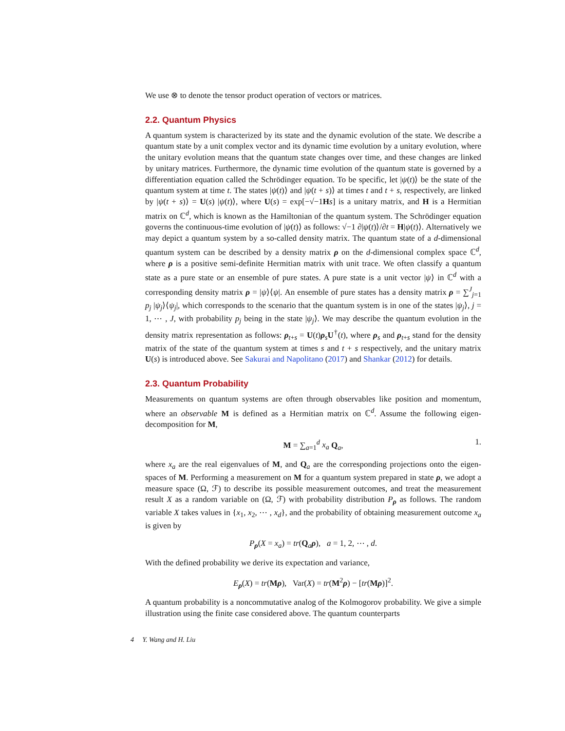We use ⊗ to denote the tensor product operation of vectors or matrices.
2.2. Quantum Physics
A quantum system is characterized by its state and the dynamic evolution of the state. We describe a quantum state by a unit complex vector and its dynamic time evolution by a unitary evolution, where the unitary evolution means that the quantum state changes over time, and these changes are linked by unitary matrices. Furthermore, the dynamic time evolution of the quantum state is governed by a differentiation equation called the Schrödinger equation. To be specific, let |ψ(t)⟩ be the state of the quantum system at time t. The states |ψ(t)⟩ and |ψ(t + s)⟩ at times t and t + s, respectively, are linked by |ψ(t + s)⟩ = U(s) |ψ(t)⟩, where U(s) = exp[−√−1Hs] is a unitary matrix, and H is a Hermitian matrix on ℂ<sup>d</sup>, which is known as the Hamiltonian of the quantum system. The Schrödinger equation governs the continuous-time evolution of |ψ(t)⟩ as follows: √−1 ∂|ψ(t)⟩/∂t = H|ψ(t)⟩. Alternatively we may depict a quantum system by a so-called density matrix. The quantum state of a d-dimensional quantum system can be described by a density matrix ρ on the d-dimensional complex space ℂ<sup>d</sup>, where ρ is a positive semi-definite Hermitian matrix with unit trace. We often classify a quantum state as a pure state or an ensemble of pure states. A pure state is a unit vector |ψ⟩ in ℂ<sup>d</sup> with a corresponding density matrix ρ = |ψ⟩⟨ψ|. An ensemble of pure states has a density matrix ρ = ∑<sup>J</sup><sub>j=1</sub> p<sub>j</sub> |ψ<sub>j</sub>⟩⟨ψ<sub>j</sub>|, which corresponds to the scenario that the quantum system is in one of the states |ψ<sub>j</sub>⟩, j = 1, ⋯ , J, with probability p<sub>j</sub> being in the state |ψ<sub>j</sub>⟩. We may describe the quantum evolution in the density matrix representation as follows: ρ<sub>t+s</sub> = U(t)ρ<sub>s</sub>U<sup>†</sup>(t), where ρ<sub>s</sub> and ρ<sub>t+s</sub> stand for the density matrix of the state of the quantum system at times s and t + s respectively, and the unitary matrix U(s) is introduced above. See Sakurai and Napolitano (2017) and Shankar (2012) for details.
2.3. Quantum Probability
Measurements on quantum systems are often through observables like position and momentum, where an observable M is defined as a Hermitian matrix on ℂ<sup>d</sup>. Assume the following eigen-decomposition for M,
M = ∑<sub>a=1</sub><sup>d</sup> x<sub>a</sub> Q<sub>a</sub>, 1.
where x<sub>a</sub> are the real eigenvalues of M, and Q<sub>a</sub> are the corresponding projections onto the eigen-spaces of M. Performing a measurement on M for a quantum system prepared in state ρ, we adopt a measure space (Ω, ℱ) to describe its possible measurement outcomes, and treat the measurement result X as a random variable on (Ω, ℱ) with probability distribution P<sub>ρ</sub> as follows. The random variable X takes values in {x<sub>1</sub>, x<sub>2</sub>, ⋯ , x<sub>d</sub>}, and the probability of obtaining measurement outcome x<sub>a</sub> is given by
P<sub>ρ</sub>(X = x<sub>a</sub>) = tr(Q<sub>a</sub>ρ), a = 1, 2, ⋯ , d.
With the defined probability we derive its expectation and variance,
E<sub>ρ</sub>(X) = tr(Mρ), Var(X) = tr(M<sup>2</sup>ρ) − [tr(Mρ)]<sup>2</sup>.
A quantum probability is a noncommutative analog of the Kolmogorov probability. We give a simple illustration using the finite case considered above. The quantum counterparts
4 Y. Wang and H. Liu